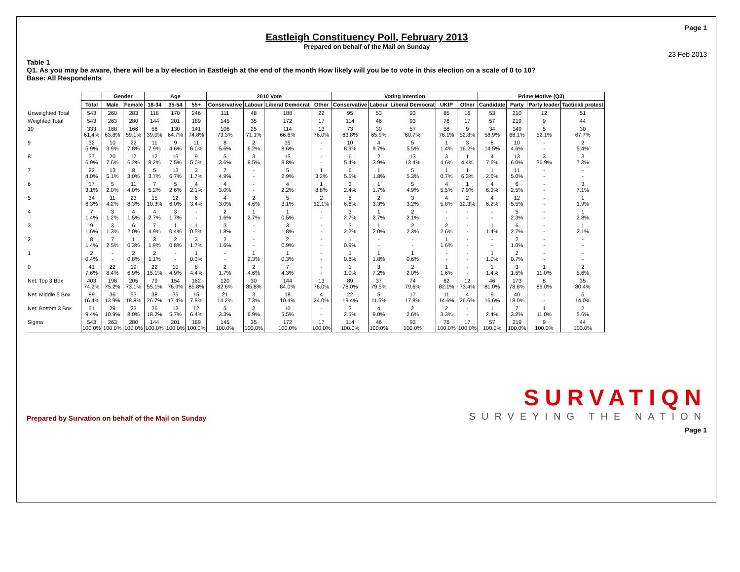Page 1
Eastleigh Constituency Poll, February 2013
Prepared on behalf of the Mail on Sunday
23 Feb 2013
Table 1
Q1. As you may be aware, there will be a by election in Eastleigh at the end of the month How likely will you be to vote in this election on a scale of 0 to 10?
Base: All Respondents
| | | Gender | | Age | | | 2010 Vote | | | | Voting Intention | | | | | Prime Motive (Q3) | | | |
| | Total | Male | Female | 18-34 | 35-54 | 55+ | Conservative | Labour | Liberal Democrat | Other | Conservative | Labour | Liberal Democrat | UKIP | Other | Candidate | Party | Party leader | Tactical/ protest |
| Unweighted Total | 543 | 260 | 283 | 118 | 170 | 246 | 111 | 48 | 188 | 22 | 95 | 53 | 93 | 85 | 16 | 53 | 210 | 12 | 51 |
| Weighted Total | 543 | 263 | 280 | 144 | 201 | 189 | 145 | 35 | 172 | 17 | 114 | 46 | 93 | 76 | 17 | 57 | 219 | 9 | 44 |
| 10 | 333 61.4% | 168 63.8% | 166 59.1% | 56 39.0% | 130 64.7% | 141 74.8% | 106 73.3% | 25 71.1% | 114 66.6% | 13 76.0% | 73 63.8% | 30 65.9% | 57 60.7% | 58 76.1% | 9 52.8% | 34 58.9% | 149 68.1% | 5 52.1% | 30 67.7% |
| 9 | 32 5.9% | 10 3.9% | 22 7.8% | 11 7.9% | 9 4.6% | 11 6.0% | 8 5.6% | 2 6.2% | 15 8.6% | - - | 10 8.9% | 4 9.7% | 5 5.5% | 1 1.4% | 3 16.2% | 8 14.5% | 10 4.6% | - - | 2 5.4% |
| 8 | 37 6.9% | 20 7.6% | 17 6.2% | 12 8.2% | 15 7.5% | 9 5.0% | 5 3.6% | 3 8.5% | 15 8.8% | - - | 6 5.4% | 2 3.9% | 13 13.4% | 3 4.6% | 1 4.4% | 4 7.6% | 13 6.0% | 3 36.9% | 3 7.3% |
| 7 | 22 4.0% | 13 5.1% | 8 3.0% | 5 3.7% | 13 6.7% | 3 1.7% | 7 4.9% | - - | 5 2.9% | 1 3.2% | 6 5.5% | 1 1.8% | 5 5.3% | 1 0.7% | 1 6.3% | 1 2.6% | 11 5.0% | - - | - - |
| 6 | 17 3.1% | 5 2.0% | 11 4.0% | 7 5.2% | 5 2.6% | 4 2.1% | 4 3.0% | - - | 4 2.2% | 1 8.8% | 3 2.4% | 1 1.7% | 5 4.9% | 4 5.5% | 1 7.9% | 4 6.3% | 6 2.5% | - - | 3 7.1% |
| 5 | 34 6.3% | 11 4.2% | 23 8.3% | 15 10.3% | 12 6.0% | 6 3.4% | 4 3.0% | 2 4.6% | 5 3.1% | 2 12.1% | 8 6.6% | 2 3.3% | 3 3.2% | 4 5.8% | 2 12.3% | 4 6.2% | 12 5.5% | - - | 1 1.9% |
| 4 | 7 1.4% | 3 1.2% | 4 1.5% | 4 2.7% | 3 1.7% | - - | 2 1.6% | 1 2.7% | 1 0.5% | - - | 3 2.7% | 1 2.7% | 2 2.1% | - - | - - | - - | 5 2.3% | - - | 1 2.8% |
| 3 | 9 1.6% | 3 1.3% | 6 2.0% | 7 4.9% | 1 0.4% | 1 0.5% | 3 1.8% | - - | 3 1.8% | - - | 3 2.2% | 1 2.0% | 2 2.3% | 2 2.6% | - - | 1 1.4% | 6 2.7% | - - | 1 2.1% |
| 2 | 8 1.4% | 7 2.5% | 1 0.3% | 3 1.9% | 2 0.8% | 3 1.7% | 2 1.6% | - - | 2 0.9% | - - | 1 0.9% | - - | - - | 1 1.6% | - - | - - | 2 1.0% | - - | - - |
| 1 | 2 0.4% | - - | 2 0.8% | 2 1.1% | - - | 1 0.3% | - - | 1 2.3% | 1 0.3% | - - | 1 0.6% | 1 1.8% | 1 0.6% | - - | - - | 1 1.0% | 2 0.7% | - - | - - |
| 0 | 41 7.6% | 22 8.4% | 19 6.9% | 22 15.1% | 10 4.9% | 8 4.4% | 2 1.7% | 2 4.6% | 7 4.3% | - - | 1 1.0% | 3 7.2% | 2 2.0% | 1 1.6% | - - | 1 1.4% | 3 1.5% | 1 11.0% | 2 5.6% |
| Net: Top 3 Box | 403 74.2% | 198 75.2% | 205 73.1% | 79 55.1% | 154 76.9% | 162 85.8% | 120 82.6% | 30 85.8% | 144 84.0% | 13 76.0% | 89 78.0% | 37 79.5% | 74 79.6% | 62 82.1% | 12 73.4% | 46 81.0% | 173 78.8% | 8 89.0% | 35 80.4% |
| Net: Middle 5 Box | 89 16.4% | 36 13.9% | 53 18.8% | 38 26.7% | 35 17.4% | 15 7.8% | 21 14.2% | 3 7.3% | 18 10.4% | 4 24.0% | 22 19.4% | 5 11.5% | 17 17.8% | 11 14.6% | 4 26.6% | 9 16.6% | 40 18.0% | - - | 6 14.0% |
| Net: Bottom 3 Box | 51 9.4% | 29 10.9% | 23 8.0% | 26 18.2% | 12 5.7% | 12 6.4% | 5 3.3% | 2 6.9% | 10 5.5% | - - | 3 2.5% | 4 9.0% | 2 2.6% | 2 3.3% | - - | 1 2.4% | 7 3.2% | 1 11.0% | 2 5.6% |
| Sigma | 543 100.0% | 263 100.0% | 280 100.0% | 144 100.0% | 201 100.0% | 189 100.0% | 145 100.0% | 35 100.0% | 172 100.0% | 17 100.0% | 114 100.0% | 46 100.0% | 93 100.0% | 76 100.0% | 17 100.0% | 57 100.0% | 219 100.0% | 9 100.0% | 44 100.0% |
Prepared by Survation on behalf of the Mail on Sunday
SURVATIQN
SURVEYING THE NATION
Page 1